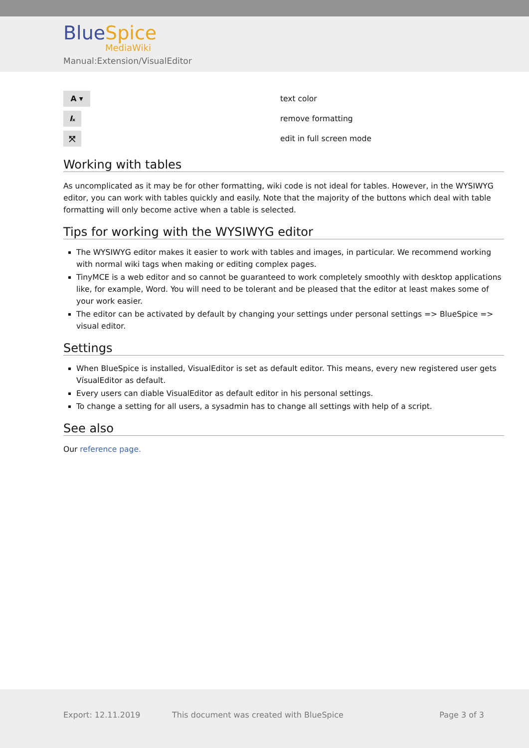Blue Spice
MediaWiki
Manual:Extension/VisualEditor
| A ▾ | text color |
| I ₓ | remove formatting |
| ⤧ | edit in full screen mode |
Working with tables
As uncomplicated as it may be for other formatting, wiki code is not ideal for tables. However, in the WYSIWYG editor, you can work with tables quickly and easily. Note that the majority of the buttons which deal with table formatting will only become active when a table is selected.
Tips for working with the WYSIWYG editor
The WYSIWYG editor makes it easier to work with tables and images, in particular. We recommend working with normal wiki tags when making or editing complex pages.
TinyMCE is a web editor and so cannot be guaranteed to work completely smoothly with desktop applications like, for example, Word. You will need to be tolerant and be pleased that the editor at least makes some of your work easier.
The editor can be activated by default by changing your settings under personal settings => BlueSpice => visual editor.
Settings
When BlueSpice is installed, VisualEditor is set as default editor. This means, every new registered user gets VísualEditor as default.
Every users can diable VisualEditor as default editor in his personal settings.
To change a setting for all users, a sysadmin has to change all settings with help of a script.
See also
Our reference page.
Export: 12.11.2019 This document was created with BlueSpice Page 3 of 3